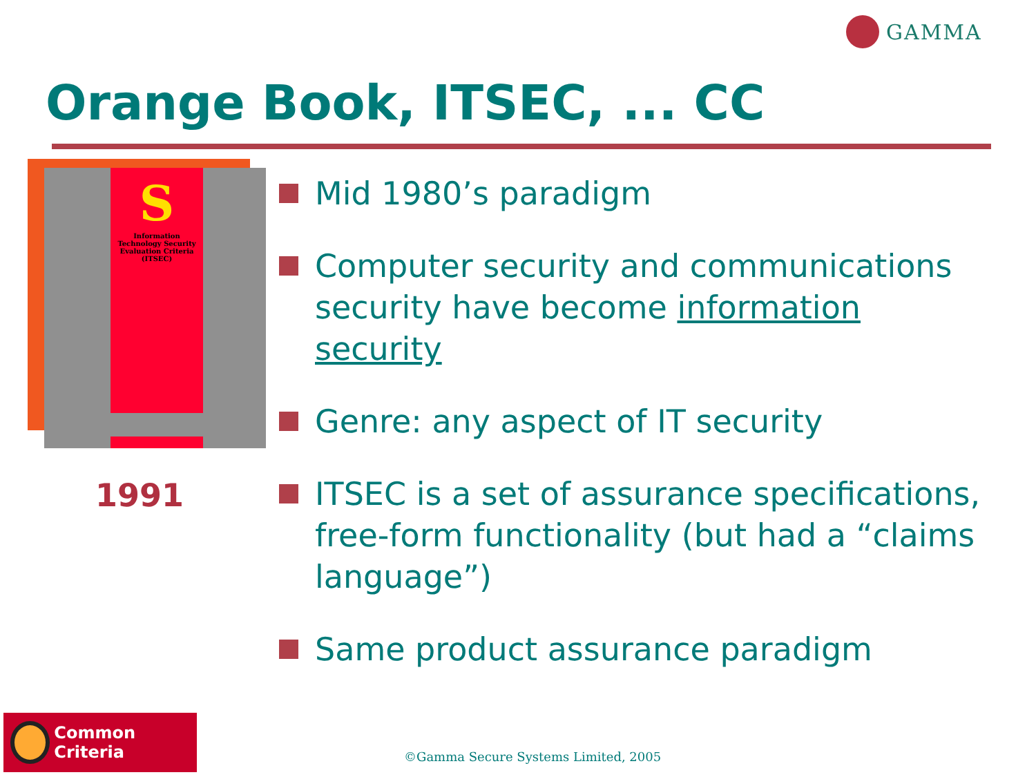GAMMA
Orange Book, ITSEC, ... CC
S
Information Technology Security Evaluation Criteria (ITSEC)
1991
Mid 1980’s paradigm
Computer security and communications security have become information security
Genre: any aspect of IT security
ITSEC is a set of assurance specifications, free-form functionality (but had a “claims language”)
Same product assurance paradigm
Common Criteria
©Gamma Secure Systems Limited, 2005